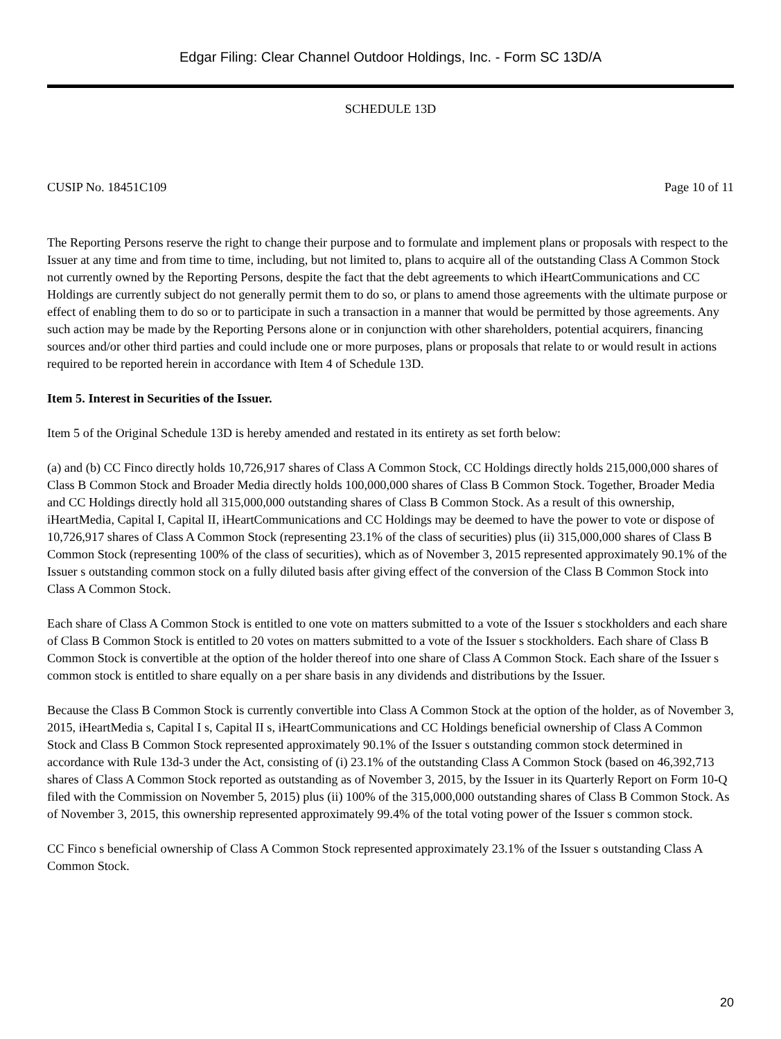Edgar Filing: Clear Channel Outdoor Holdings, Inc. - Form SC 13D/A
SCHEDULE 13D
CUSIP No. 18451C109 Page 10 of 11
The Reporting Persons reserve the right to change their purpose and to formulate and implement plans or proposals with respect to the Issuer at any time and from time to time, including, but not limited to, plans to acquire all of the outstanding Class A Common Stock not currently owned by the Reporting Persons, despite the fact that the debt agreements to which iHeartCommunications and CC Holdings are currently subject do not generally permit them to do so, or plans to amend those agreements with the ultimate purpose or effect of enabling them to do so or to participate in such a transaction in a manner that would be permitted by those agreements. Any such action may be made by the Reporting Persons alone or in conjunction with other shareholders, potential acquirers, financing sources and/or other third parties and could include one or more purposes, plans or proposals that relate to or would result in actions required to be reported herein in accordance with Item 4 of Schedule 13D.
Item 5. Interest in Securities of the Issuer.
Item 5 of the Original Schedule 13D is hereby amended and restated in its entirety as set forth below:
(a) and (b) CC Finco directly holds 10,726,917 shares of Class A Common Stock, CC Holdings directly holds 215,000,000 shares of Class B Common Stock and Broader Media directly holds 100,000,000 shares of Class B Common Stock. Together, Broader Media and CC Holdings directly hold all 315,000,000 outstanding shares of Class B Common Stock. As a result of this ownership, iHeartMedia, Capital I, Capital II, iHeartCommunications and CC Holdings may be deemed to have the power to vote or dispose of 10,726,917 shares of Class A Common Stock (representing 23.1% of the class of securities) plus (ii) 315,000,000 shares of Class B Common Stock (representing 100% of the class of securities), which as of November 3, 2015 represented approximately 90.1% of the Issuer s outstanding common stock on a fully diluted basis after giving effect of the conversion of the Class B Common Stock into Class A Common Stock.
Each share of Class A Common Stock is entitled to one vote on matters submitted to a vote of the Issuer s stockholders and each share of Class B Common Stock is entitled to 20 votes on matters submitted to a vote of the Issuer s stockholders. Each share of Class B Common Stock is convertible at the option of the holder thereof into one share of Class A Common Stock. Each share of the Issuer s common stock is entitled to share equally on a per share basis in any dividends and distributions by the Issuer.
Because the Class B Common Stock is currently convertible into Class A Common Stock at the option of the holder, as of November 3, 2015, iHeartMedia s, Capital I s, Capital II s, iHeartCommunications and CC Holdings beneficial ownership of Class A Common Stock and Class B Common Stock represented approximately 90.1% of the Issuer s outstanding common stock determined in accordance with Rule 13d-3 under the Act, consisting of (i) 23.1% of the outstanding Class A Common Stock (based on 46,392,713 shares of Class A Common Stock reported as outstanding as of November 3, 2015, by the Issuer in its Quarterly Report on Form 10-Q filed with the Commission on November 5, 2015) plus (ii) 100% of the 315,000,000 outstanding shares of Class B Common Stock. As of November 3, 2015, this ownership represented approximately 99.4% of the total voting power of the Issuer s common stock.
CC Finco s beneficial ownership of Class A Common Stock represented approximately 23.1% of the Issuer s outstanding Class A Common Stock.
20